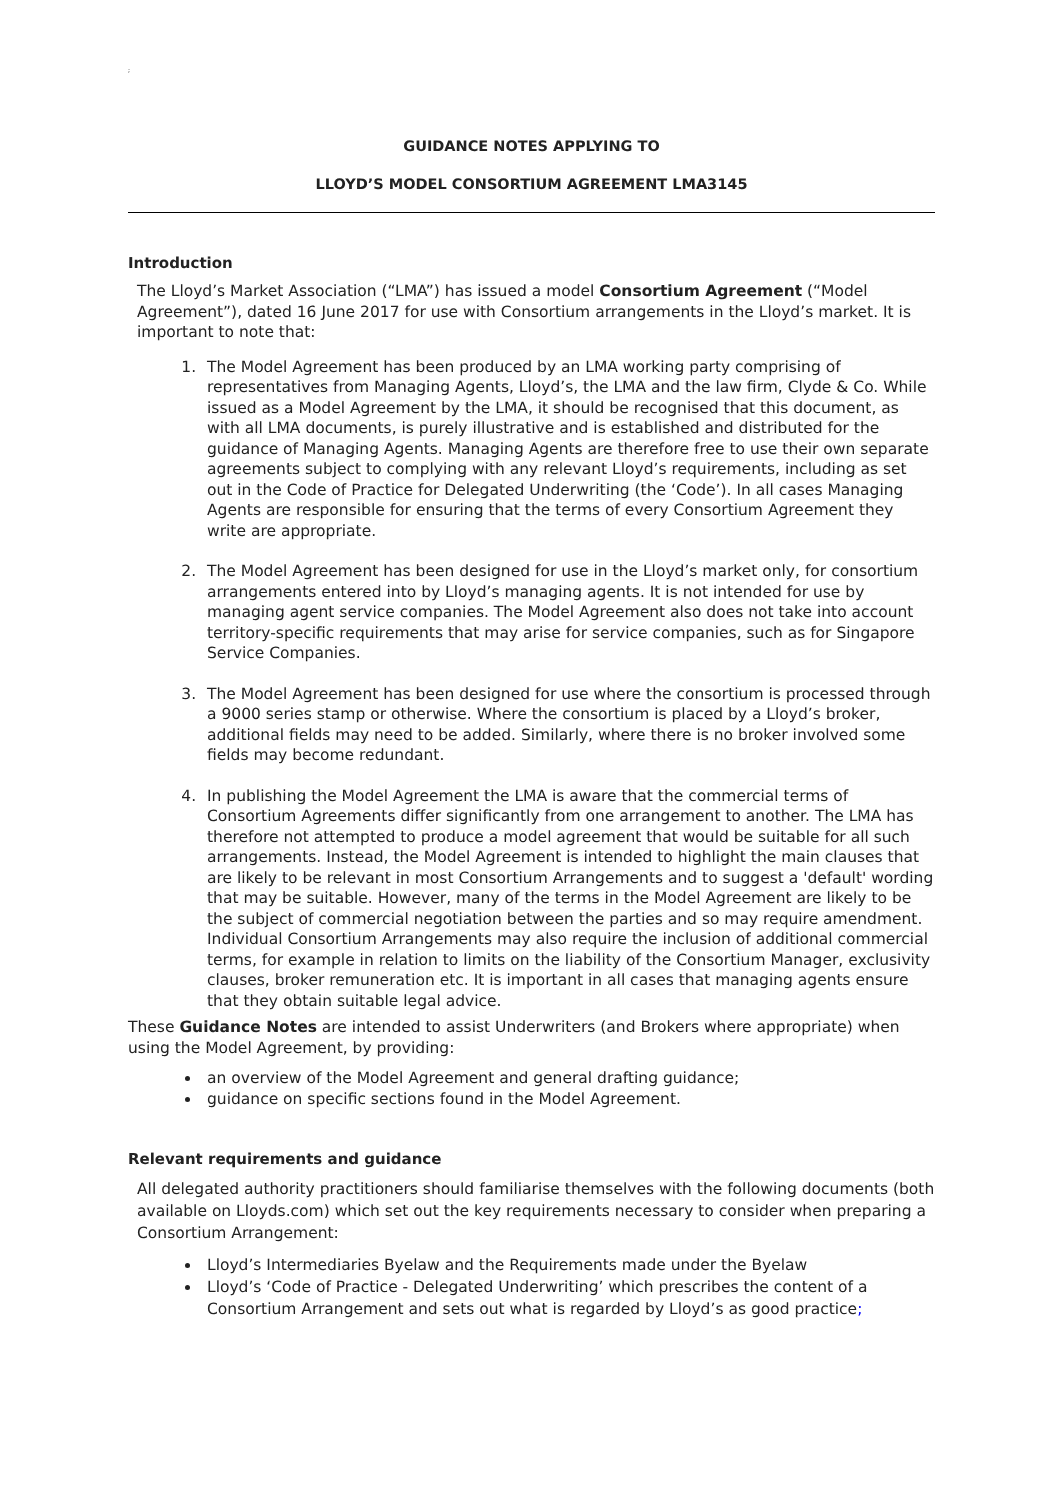;
GUIDANCE NOTES APPLYING TO
LLOYD’S MODEL CONSORTIUM AGREEMENT LMA3145
Introduction
The Lloyd’s Market Association (“LMA”) has issued a model Consortium Agreement (“Model Agreement”), dated 16 June 2017 for use with Consortium arrangements in the Lloyd’s market. It is important to note that:
1. The Model Agreement has been produced by an LMA working party comprising of representatives from Managing Agents, Lloyd’s, the LMA and the law firm, Clyde & Co. While issued as a Model Agreement by the LMA, it should be recognised that this document, as with all LMA documents, is purely illustrative and is established and distributed for the guidance of Managing Agents. Managing Agents are therefore free to use their own separate agreements subject to complying with any relevant Lloyd’s requirements, including as set out in the Code of Practice for Delegated Underwriting (the ‘Code’). In all cases Managing Agents are responsible for ensuring that the terms of every Consortium Agreement they write are appropriate.
2. The Model Agreement has been designed for use in the Lloyd’s market only, for consortium arrangements entered into by Lloyd’s managing agents. It is not intended for use by managing agent service companies. The Model Agreement also does not take into account territory-specific requirements that may arise for service companies, such as for Singapore Service Companies.
3. The Model Agreement has been designed for use where the consortium is processed through a 9000 series stamp or otherwise. Where the consortium is placed by a Lloyd’s broker, additional fields may need to be added. Similarly, where there is no broker involved some fields may become redundant.
4. In publishing the Model Agreement the LMA is aware that the commercial terms of Consortium Agreements differ significantly from one arrangement to another. The LMA has therefore not attempted to produce a model agreement that would be suitable for all such arrangements. Instead, the Model Agreement is intended to highlight the main clauses that are likely to be relevant in most Consortium Arrangements and to suggest a 'default' wording that may be suitable. However, many of the terms in the Model Agreement are likely to be the subject of commercial negotiation between the parties and so may require amendment. Individual Consortium Arrangements may also require the inclusion of additional commercial terms, for example in relation to limits on the liability of the Consortium Manager, exclusivity clauses, broker remuneration etc. It is important in all cases that managing agents ensure that they obtain suitable legal advice.
These Guidance Notes are intended to assist Underwriters (and Brokers where appropriate) when using the Model Agreement, by providing:
an overview of the Model Agreement and general drafting guidance;
guidance on specific sections found in the Model Agreement.
Relevant requirements and guidance
All delegated authority practitioners should familiarise themselves with the following documents (both available on Lloyds.com) which set out the key requirements necessary to consider when preparing a Consortium Arrangement:
Lloyd’s Intermediaries Byelaw and the Requirements made under the Byelaw
Lloyd’s ‘Code of Practice - Delegated Underwriting’ which prescribes the content of a Consortium Arrangement and sets out what is regarded by Lloyd’s as good practice;